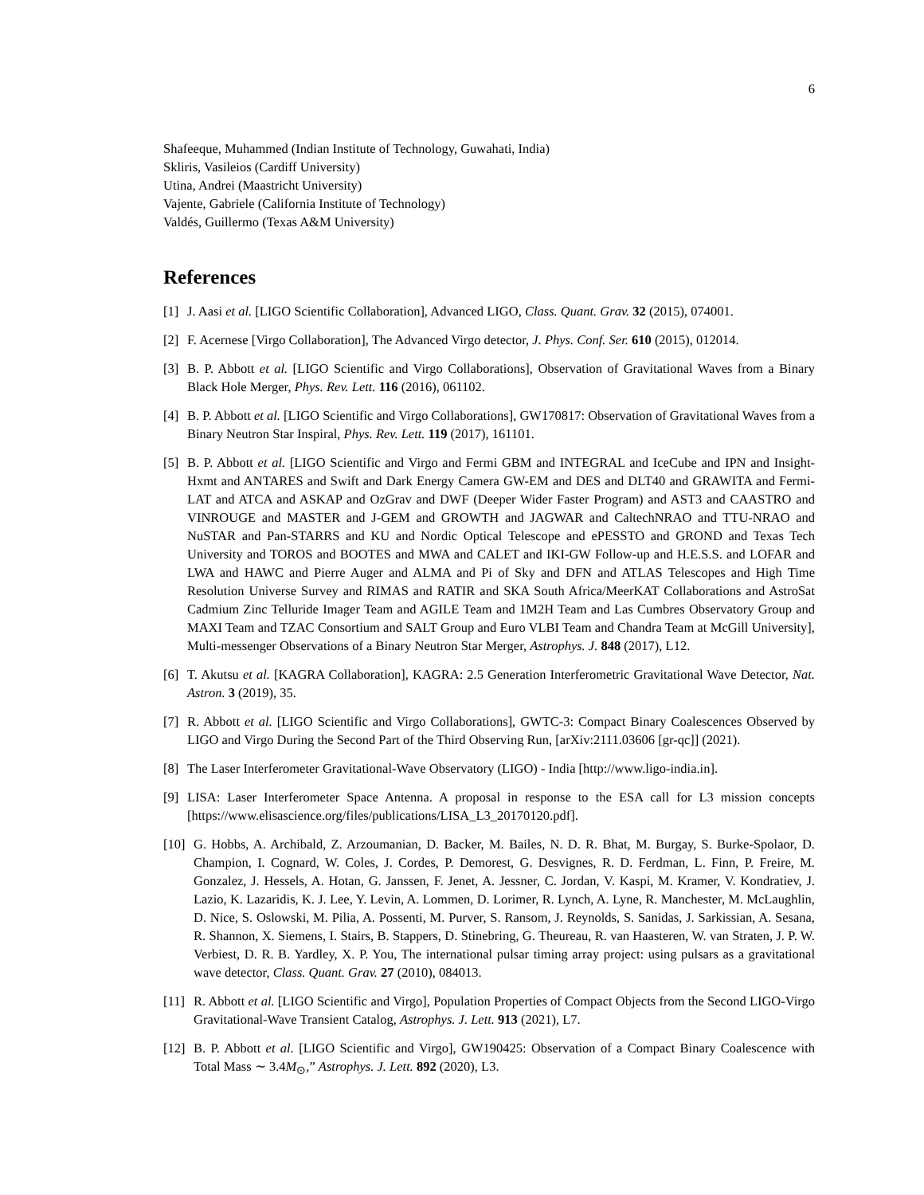6
Shafeeque, Muhammed (Indian Institute of Technology, Guwahati, India)
Skliris, Vasileios (Cardiff University)
Utina, Andrei (Maastricht University)
Vajente, Gabriele (California Institute of Technology)
Valdés, Guillermo (Texas A&M University)
References
[1] J. Aasi et al. [LIGO Scientific Collaboration], Advanced LIGO, Class. Quant. Grav. 32 (2015), 074001.
[2] F. Acernese [Virgo Collaboration], The Advanced Virgo detector, J. Phys. Conf. Ser. 610 (2015), 012014.
[3] B. P. Abbott et al. [LIGO Scientific and Virgo Collaborations], Observation of Gravitational Waves from a Binary Black Hole Merger, Phys. Rev. Lett. 116 (2016), 061102.
[4] B. P. Abbott et al. [LIGO Scientific and Virgo Collaborations], GW170817: Observation of Gravitational Waves from a Binary Neutron Star Inspiral, Phys. Rev. Lett. 119 (2017), 161101.
[5] B. P. Abbott et al. [LIGO Scientific and Virgo and Fermi GBM and INTEGRAL and IceCube and IPN and Insight-Hxmt and ANTARES and Swift and Dark Energy Camera GW-EM and DES and DLT40 and GRAWITA and Fermi-LAT and ATCA and ASKAP and OzGrav and DWF (Deeper Wider Faster Program) and AST3 and CAASTRO and VINROUGE and MASTER and J-GEM and GROWTH and JAGWAR and CaltechNRAO and TTU-NRAO and NuSTAR and Pan-STARRS and KU and Nordic Optical Telescope and ePESSTO and GROND and Texas Tech University and TOROS and BOOTES and MWA and CALET and IKI-GW Follow-up and H.E.S.S. and LOFAR and LWA and HAWC and Pierre Auger and ALMA and Pi of Sky and DFN and ATLAS Telescopes and High Time Resolution Universe Survey and RIMAS and RATIR and SKA South Africa/MeerKAT Collaborations and AstroSat Cadmium Zinc Telluride Imager Team and AGILE Team and 1M2H Team and Las Cumbres Observatory Group and MAXI Team and TZAC Consortium and SALT Group and Euro VLBI Team and Chandra Team at McGill University], Multi-messenger Observations of a Binary Neutron Star Merger, Astrophys. J. 848 (2017), L12.
[6] T. Akutsu et al. [KAGRA Collaboration], KAGRA: 2.5 Generation Interferometric Gravitational Wave Detector, Nat. Astron. 3 (2019), 35.
[7] R. Abbott et al. [LIGO Scientific and Virgo Collaborations], GWTC-3: Compact Binary Coalescences Observed by LIGO and Virgo During the Second Part of the Third Observing Run, [arXiv:2111.03606 [gr-qc]] (2021).
[8] The Laser Interferometer Gravitational-Wave Observatory (LIGO) - India [http://www.ligo-india.in].
[9] LISA: Laser Interferometer Space Antenna. A proposal in response to the ESA call for L3 mission concepts [https://www.elisascience.org/files/publications/LISA_L3_20170120.pdf].
[10] G. Hobbs, A. Archibald, Z. Arzoumanian, D. Backer, M. Bailes, N. D. R. Bhat, M. Burgay, S. Burke-Spolaor, D. Champion, I. Cognard, W. Coles, J. Cordes, P. Demorest, G. Desvignes, R. D. Ferdman, L. Finn, P. Freire, M. Gonzalez, J. Hessels, A. Hotan, G. Janssen, F. Jenet, A. Jessner, C. Jordan, V. Kaspi, M. Kramer, V. Kondratiev, J. Lazio, K. Lazaridis, K. J. Lee, Y. Levin, A. Lommen, D. Lorimer, R. Lynch, A. Lyne, R. Manchester, M. McLaughlin, D. Nice, S. Oslowski, M. Pilia, A. Possenti, M. Purver, S. Ransom, J. Reynolds, S. Sanidas, J. Sarkissian, A. Sesana, R. Shannon, X. Siemens, I. Stairs, B. Stappers, D. Stinebring, G. Theureau, R. van Haasteren, W. van Straten, J. P. W. Verbiest, D. R. B. Yardley, X. P. You, The international pulsar timing array project: using pulsars as a gravitational wave detector, Class. Quant. Grav. 27 (2010), 084013.
[11] R. Abbott et al. [LIGO Scientific and Virgo], Population Properties of Compact Objects from the Second LIGO-Virgo Gravitational-Wave Transient Catalog, Astrophys. J. Lett. 913 (2021), L7.
[12] B. P. Abbott et al. [LIGO Scientific and Virgo], GW190425: Observation of a Compact Binary Coalescence with Total Mass ∼ 3.4M<sub>⊙</sub>,” Astrophys. J. Lett. 892 (2020), L3.